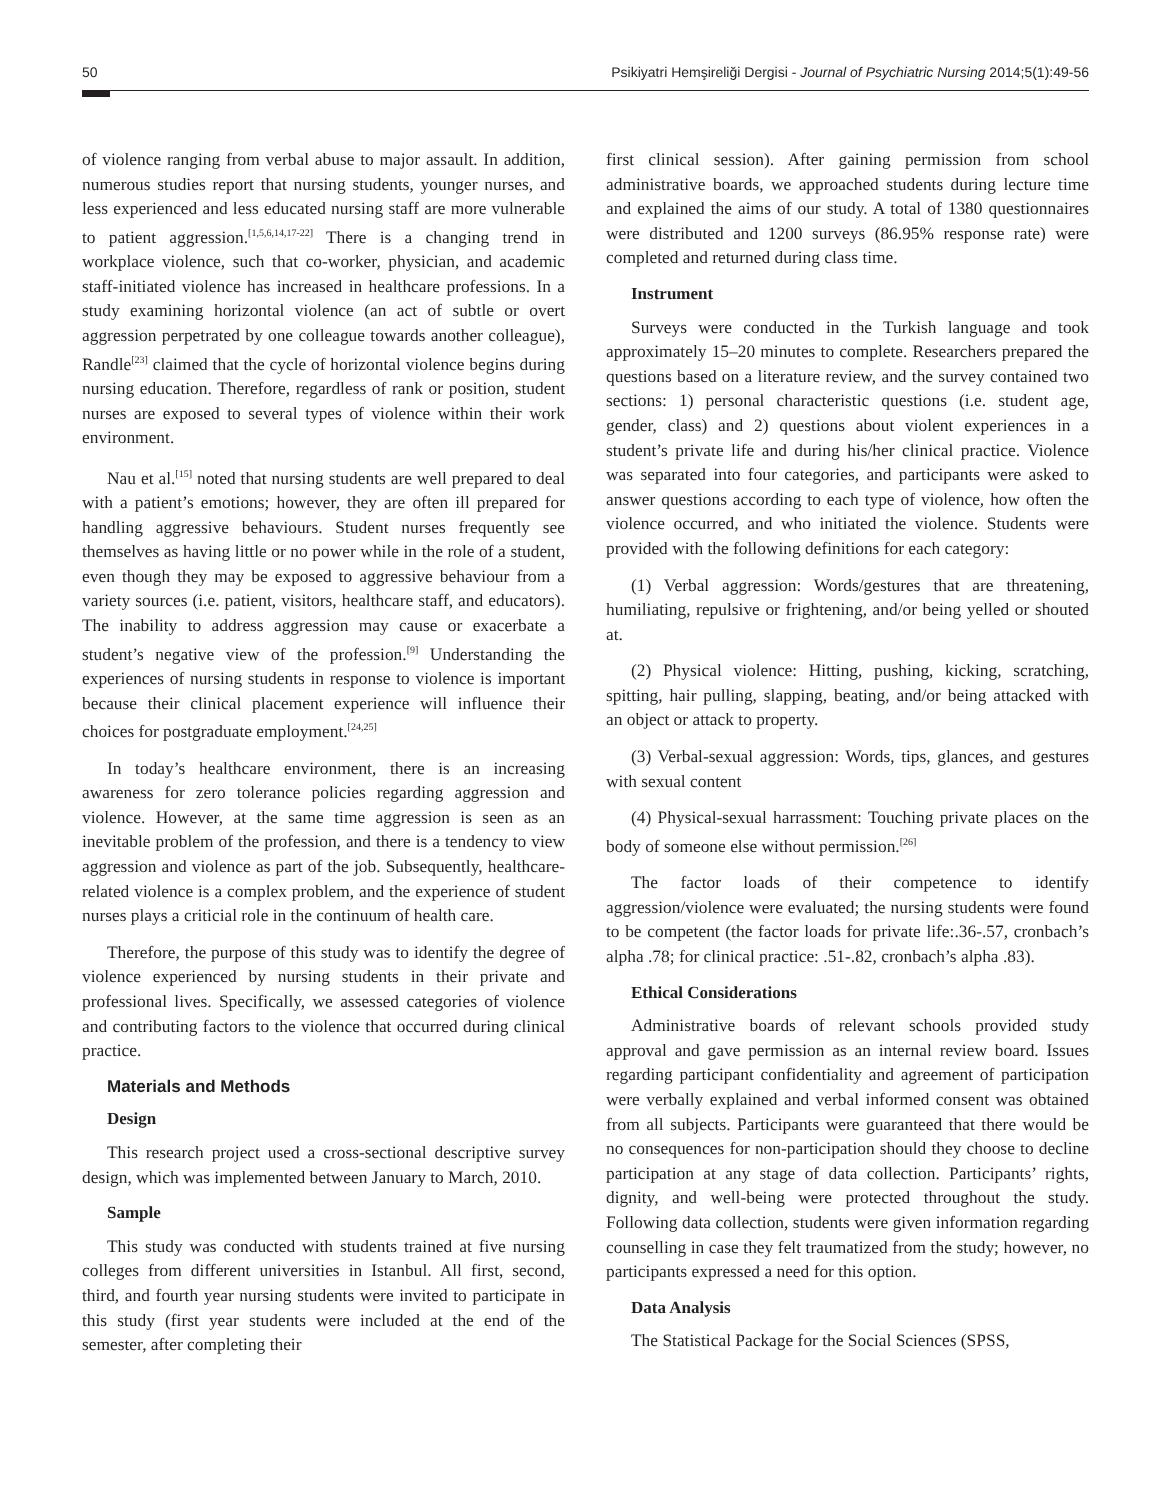50 Psikiyatri Hemşireliği Dergisi - Journal of Psychiatric Nursing 2014;5(1):49-56
of violence ranging from verbal abuse to major assault. In addition, numerous studies report that nursing students, younger nurses, and less experienced and less educated nursing staff are more vulnerable to patient aggression.<sup>[1,5,6,14,17-22]</sup> There is a changing trend in workplace violence, such that co-worker, physician, and academic staff-initiated violence has increased in healthcare professions. In a study examining horizontal violence (an act of subtle or overt aggression perpetrated by one colleague towards another colleague), Randle<sup>[23]</sup> claimed that the cycle of horizontal violence begins during nursing education. Therefore, regardless of rank or position, student nurses are exposed to several types of violence within their work environment.
Nau et al.<sup>[15]</sup> noted that nursing students are well prepared to deal with a patient’s emotions; however, they are often ill prepared for handling aggressive behaviours. Student nurses frequently see themselves as having little or no power while in the role of a student, even though they may be exposed to aggressive behaviour from a variety sources (i.e. patient, visitors, healthcare staff, and educators). The inability to address aggression may cause or exacerbate a student’s negative view of the profession.<sup>[9]</sup> Understanding the experiences of nursing students in response to violence is important because their clinical placement experience will influence their choices for postgraduate employment.<sup>[24,25]</sup>
In today’s healthcare environment, there is an increasing awareness for zero tolerance policies regarding aggression and violence. However, at the same time aggression is seen as an inevitable problem of the profession, and there is a tendency to view aggression and violence as part of the job. Subsequently, healthcare-related violence is a complex problem, and the experience of student nurses plays a criticial role in the continuum of health care.
Therefore, the purpose of this study was to identify the degree of violence experienced by nursing students in their private and professional lives. Specifically, we assessed categories of violence and contributing factors to the violence that occurred during clinical practice.
Materials and Methods
Design
This research project used a cross-sectional descriptive survey design, which was implemented between January to March, 2010.
Sample
This study was conducted with students trained at five nursing colleges from different universities in Istanbul. All first, second, third, and fourth year nursing students were invited to participate in this study (first year students were included at the end of the semester, after completing their
first clinical session). After gaining permission from school administrative boards, we approached students during lecture time and explained the aims of our study. A total of 1380 questionnaires were distributed and 1200 surveys (86.95% response rate) were completed and returned during class time.
Instrument
Surveys were conducted in the Turkish language and took approximately 15–20 minutes to complete. Researchers prepared the questions based on a literature review, and the survey contained two sections: 1) personal characteristic questions (i.e. student age, gender, class) and 2) questions about violent experiences in a student’s private life and during his/her clinical practice. Violence was separated into four categories, and participants were asked to answer questions according to each type of violence, how often the violence occurred, and who initiated the violence. Students were provided with the following definitions for each category:
(1) Verbal aggression: Words/gestures that are threatening, humiliating, repulsive or frightening, and/or being yelled or shouted at.
(2) Physical violence: Hitting, pushing, kicking, scratching, spitting, hair pulling, slapping, beating, and/or being attacked with an object or attack to property.
(3) Verbal-sexual aggression: Words, tips, glances, and gestures with sexual content
(4) Physical-sexual harrassment: Touching private places on the body of someone else without permission.<sup>[26]</sup>
The factor loads of their competence to identify aggression/violence were evaluated; the nursing students were found to be competent (the factor loads for private life:.36-.57, cronbach’s alpha .78; for clinical practice: .51-.82, cronbach’s alpha .83).
Ethical Considerations
Administrative boards of relevant schools provided study approval and gave permission as an internal review board. Issues regarding participant confidentiality and agreement of participation were verbally explained and verbal informed consent was obtained from all subjects. Participants were guaranteed that there would be no consequences for non-participation should they choose to decline participation at any stage of data collection. Participants’ rights, dignity, and well-being were protected throughout the study. Following data collection, students were given information regarding counselling in case they felt traumatized from the study; however, no participants expressed a need for this option.
Data Analysis
The Statistical Package for the Social Sciences (SPSS,